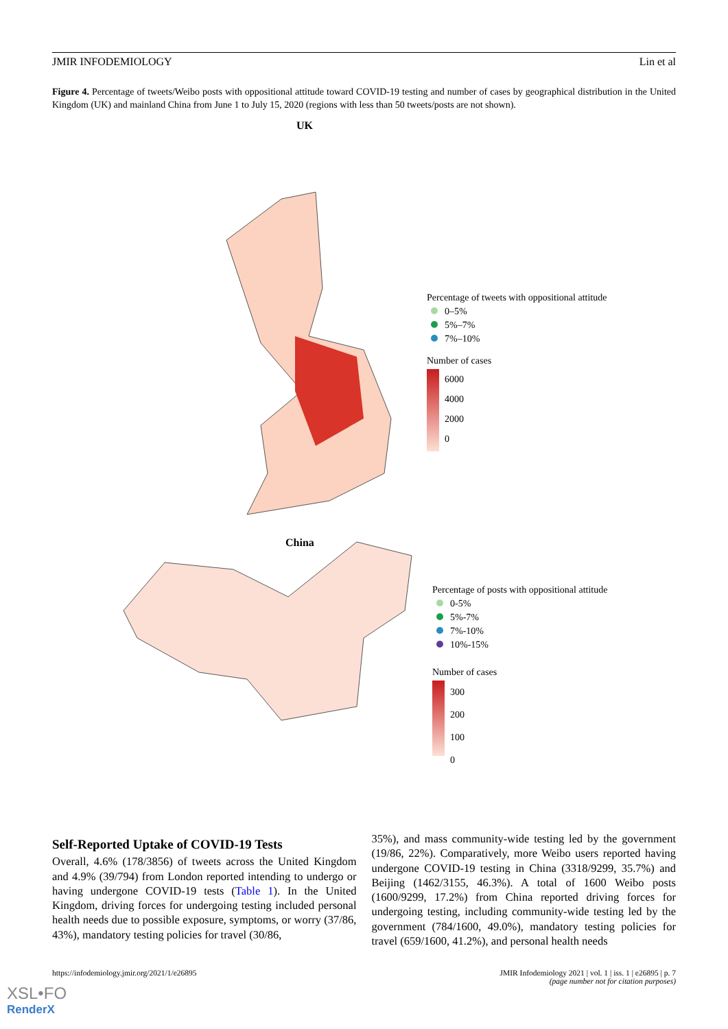JMIR INFODEMIOLOGY Lin et al
Figure 4. Percentage of tweets/Weibo posts with oppositional attitude toward COVID-19 testing and number of cases by geographical distribution in the United Kingdom (UK) and mainland China from June 1 to July 15, 2020 (regions with less than 50 tweets/posts are not shown).
UK
China
Percentage of tweets with oppositional attitude
0–5%
5%–7%
7%–10%
Number of cases
6000
4000
2000
0
Percentage of posts with oppositional attitude
0-5%
5%-7%
7%-10%
10%-15%
Number of cases
300
200
100
0
Self-Reported Uptake of COVID-19 Tests
Overall, 4.6% (178/3856) of tweets across the United Kingdom and 4.9% (39/794) from London reported intending to undergo or having undergone COVID-19 tests (Table 1). In the United Kingdom, driving forces for undergoing testing included personal health needs due to possible exposure, symptoms, or worry (37/86, 43%), mandatory testing policies for travel (30/86,
35%), and mass community-wide testing led by the government (19/86, 22%). Comparatively, more Weibo users reported having undergone COVID-19 testing in China (3318/9299, 35.7%) and Beijing (1462/3155, 46.3%). A total of 1600 Weibo posts (1600/9299, 17.2%) from China reported driving forces for undergoing testing, including community-wide testing led by the government (784/1600, 49.0%), mandatory testing policies for travel (659/1600, 41.2%), and personal health needs
https://infodemiology.jmir.org/2021/1/e26895 JMIR Infodemiology 2021 | vol. 1 | iss. 1 | e26895 | p. 7
(page number not for citation purposes)
XSL•FO
RenderX